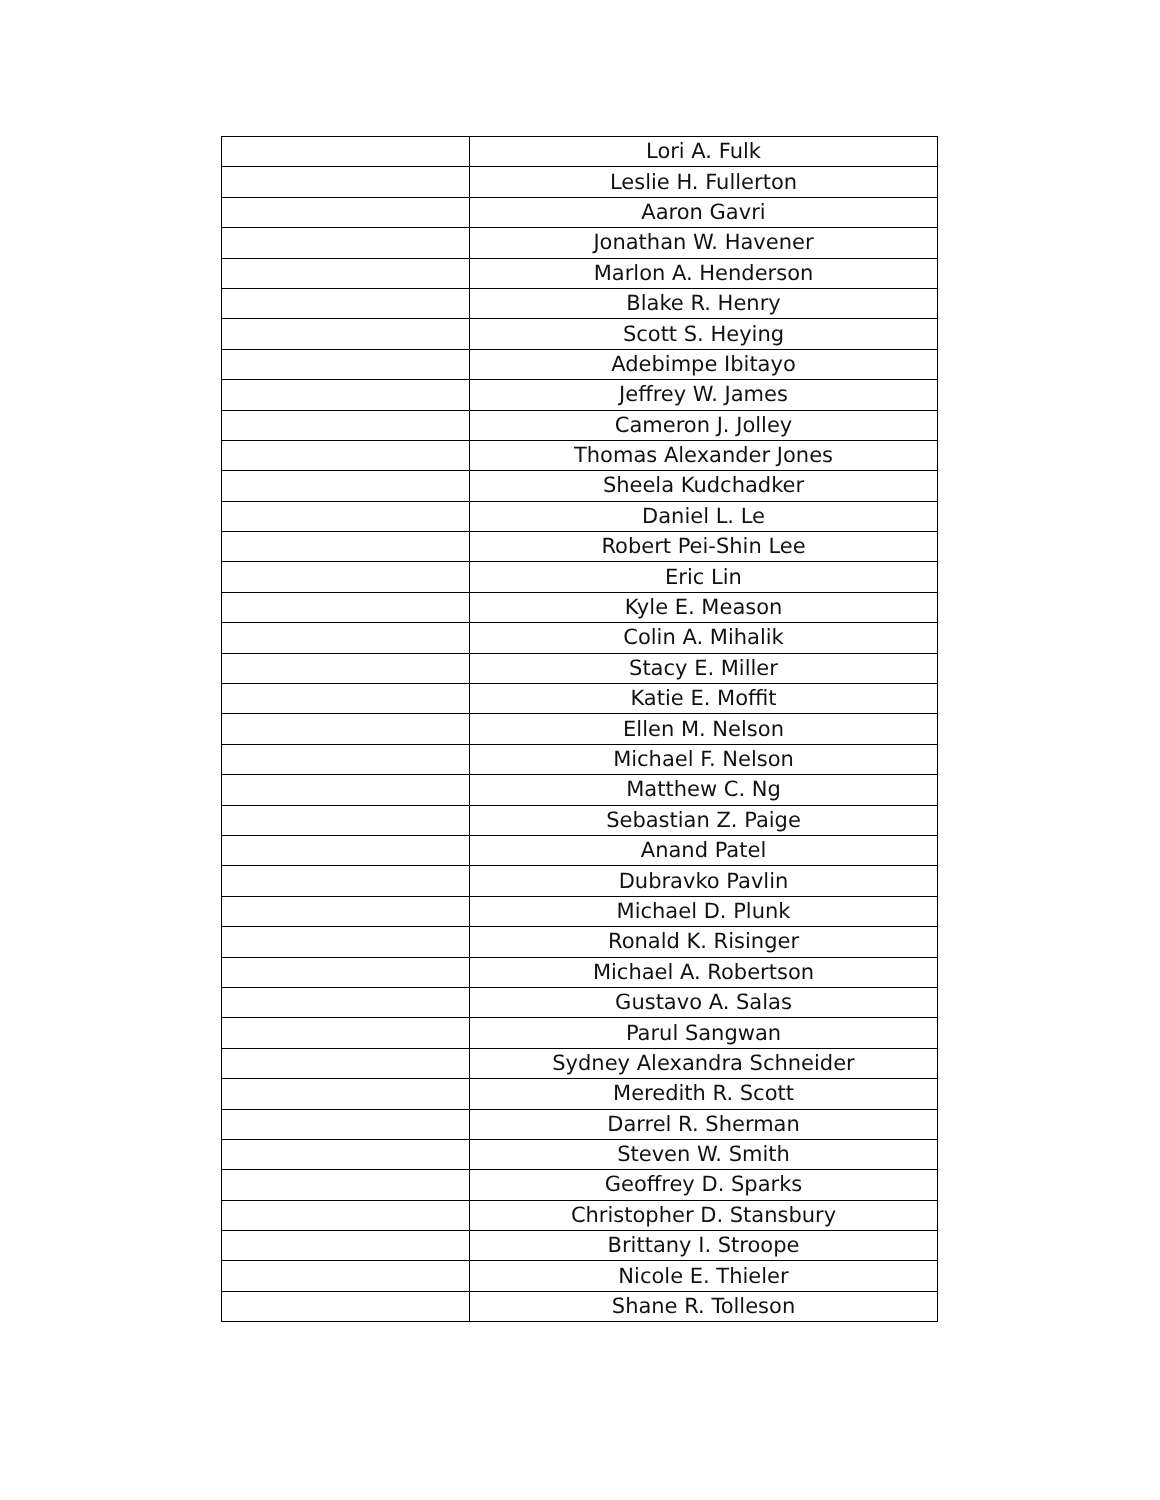| | Lori A. Fulk |
| | Leslie H. Fullerton |
| | Aaron Gavri |
| | Jonathan W. Havener |
| | Marlon A. Henderson |
| | Blake R. Henry |
| | Scott S. Heying |
| | Adebimpe Ibitayo |
| | Jeffrey W. James |
| | Cameron J. Jolley |
| | Thomas Alexander Jones |
| | Sheela Kudchadker |
| | Daniel L. Le |
| | Robert Pei-Shin Lee |
| | Eric Lin |
| | Kyle E. Meason |
| | Colin A. Mihalik |
| | Stacy E. Miller |
| | Katie E. Moffit |
| | Ellen M. Nelson |
| | Michael F. Nelson |
| | Matthew C. Ng |
| | Sebastian Z. Paige |
| | Anand Patel |
| | Dubravko Pavlin |
| | Michael D. Plunk |
| | Ronald K. Risinger |
| | Michael A. Robertson |
| | Gustavo A. Salas |
| | Parul Sangwan |
| | Sydney Alexandra Schneider |
| | Meredith R. Scott |
| | Darrel R. Sherman |
| | Steven W. Smith |
| | Geoffrey D. Sparks |
| | Christopher D. Stansbury |
| | Brittany I. Stroope |
| | Nicole E. Thieler |
| | Shane R. Tolleson |